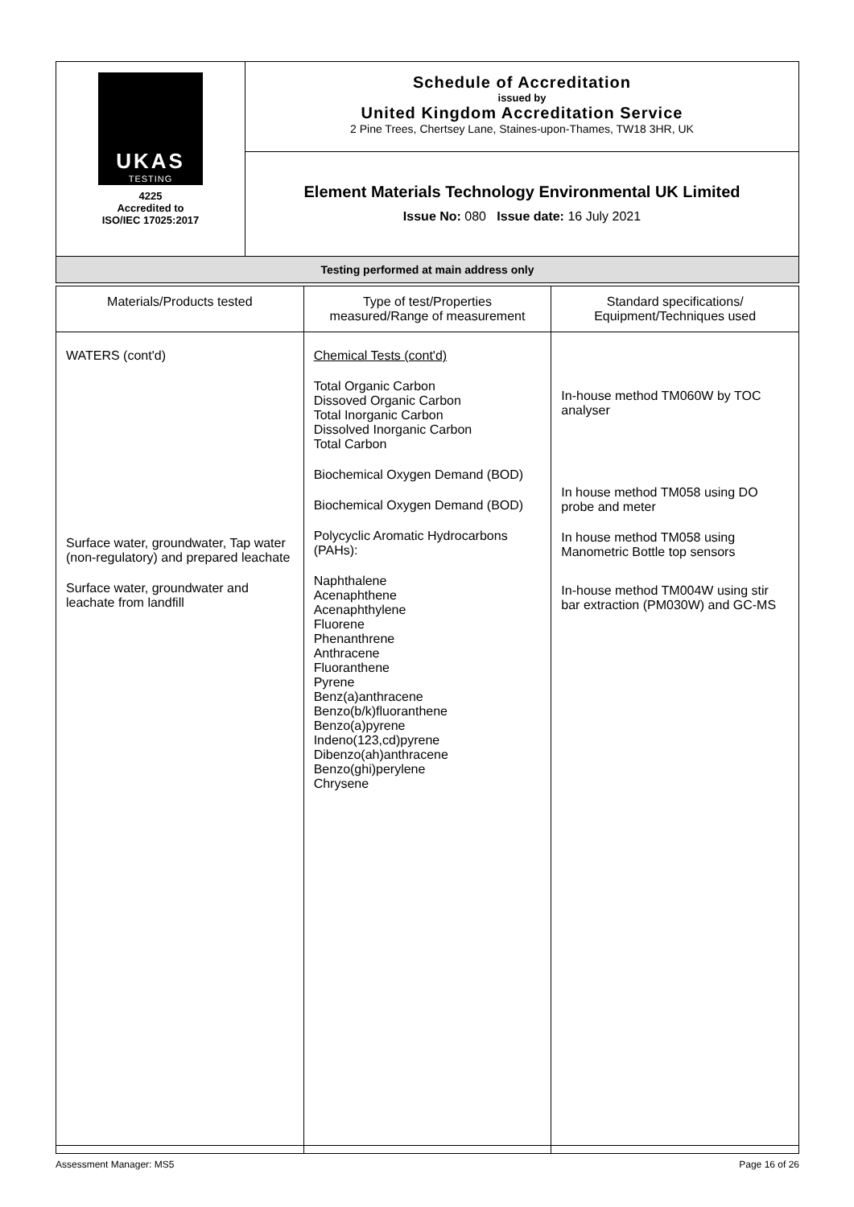| UKAS TESTING 4225 Accredited to ISO/IEC 17025:2017 | Schedule of Accreditation issued by United Kingdom Accreditation Service 2 Pine Trees, Chertsey Lane, Staines-upon-Thames, TW18 3HR, UK |
| | Element Materials Technology Environmental UK Limited Issue No: 080 Issue date: 16 July 2021 |
| Testing performed at main address only | |
| Materials/Products tested | Type of test/Properties measured/Range of measurement | Standard specifications/ Equipment/Techniques used |
| --- | --- | --- |
| WATERS (cont'd) Surface water, groundwater, Tap water (non-regulatory) and prepared leachate Surface water, groundwater and leachate from landfill | Chemical Tests (cont'd) Total Organic Carbon Dissoved Organic Carbon Total Inorganic Carbon Dissolved Inorganic Carbon Total Carbon Biochemical Oxygen Demand (BOD) Biochemical Oxygen Demand (BOD) Polycyclic Aromatic Hydrocarbons (PAHs): Naphthalene Acenaphthene Acenaphthylene Fluorene Phenanthrene Anthracene Fluoranthene Pyrene Benz(a)anthracene Benzo(b/k)fluoranthene Benzo(a)pyrene Indeno(123,cd)pyrene Dibenzo(ah)anthracene Benzo(ghi)perylene Chrysene | In-house method TM060W by TOC analyser In house method TM058 using DO probe and meter In house method TM058 using Manometric Bottle top sensors In-house method TM004W using stir bar extraction (PM030W) and GC-MS |
Assessment Manager: MS5 Page 16 of 26